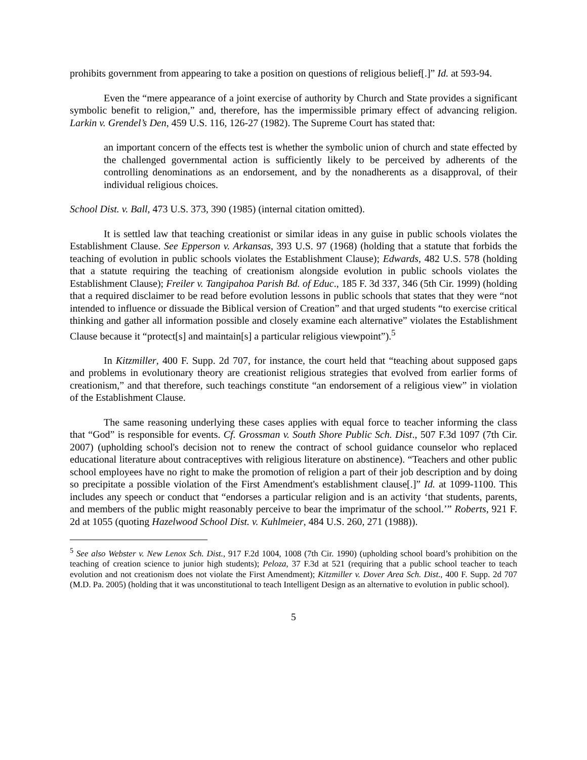prohibits government from appearing to take a position on questions of religious belief[.]” Id. at 593-94.
Even the “mere appearance of a joint exercise of authority by Church and State provides a significant symbolic benefit to religion,” and, therefore, has the impermissible primary effect of advancing religion. Larkin v. Grendel’s Den, 459 U.S. 116, 126-27 (1982). The Supreme Court has stated that:
an important concern of the effects test is whether the symbolic union of church and state effected by the challenged governmental action is sufficiently likely to be perceived by adherents of the controlling denominations as an endorsement, and by the nonadherents as a disapproval, of their individual religious choices.
School Dist. v. Ball, 473 U.S. 373, 390 (1985) (internal citation omitted).
It is settled law that teaching creationist or similar ideas in any guise in public schools violates the Establishment Clause. See Epperson v. Arkansas, 393 U.S. 97 (1968) (holding that a statute that forbids the teaching of evolution in public schools violates the Establishment Clause); Edwards, 482 U.S. 578 (holding that a statute requiring the teaching of creationism alongside evolution in public schools violates the Establishment Clause); Freiler v. Tangipahoa Parish Bd. of Educ., 185 F. 3d 337, 346 (5th Cir. 1999) (holding that a required disclaimer to be read before evolution lessons in public schools that states that they were “not intended to influence or dissuade the Biblical version of Creation” and that urged students “to exercise critical thinking and gather all information possible and closely examine each alternative” violates the Establishment Clause because it “protect[s] and maintain[s] a particular religious viewpoint”).<sup>5</sup>
In Kitzmiller, 400 F. Supp. 2d 707, for instance, the court held that “teaching about supposed gaps and problems in evolutionary theory are creationist religious strategies that evolved from earlier forms of creationism,” and that therefore, such teachings constitute “an endorsement of a religious view” in violation of the Establishment Clause.
The same reasoning underlying these cases applies with equal force to teacher informing the class that “God” is responsible for events. Cf. Grossman v. South Shore Public Sch. Dist., 507 F.3d 1097 (7th Cir. 2007) (upholding school's decision not to renew the contract of school guidance counselor who replaced educational literature about contraceptives with religious literature on abstinence). “Teachers and other public school employees have no right to make the promotion of religion a part of their job description and by doing so precipitate a possible violation of the First Amendment's establishment clause[.]” Id. at 1099-1100. This includes any speech or conduct that “endorses a particular religion and is an activity ‘that students, parents, and members of the public might reasonably perceive to bear the imprimatur of the school.’” Roberts, 921 F. 2d at 1055 (quoting Hazelwood School Dist. v. Kuhlmeier, 484 U.S. 260, 271 (1988)).
<sup>5</sup> See also Webster v. New Lenox Sch. Dist., 917 F.2d 1004, 1008 (7th Cir. 1990) (upholding school board’s prohibition on the teaching of creation science to junior high students); Peloza, 37 F.3d at 521 (requiring that a public school teacher to teach evolution and not creationism does not violate the First Amendment); Kitzmiller v. Dover Area Sch. Dist., 400 F. Supp. 2d 707 (M.D. Pa. 2005) (holding that it was unconstitutional to teach Intelligent Design as an alternative to evolution in public school).
5